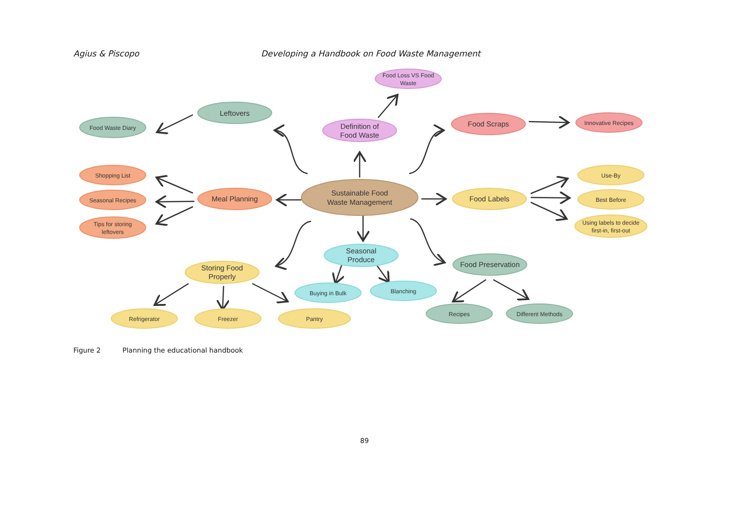Agius & Piscopo Developing a Handbook on Food Waste Management
Food Loss VS Food
Waste
Leftovers
Food Waste Diary
Definition of
Food Waste
Food Scraps
Innovative Recipes
Shopping List
Seasonal Recipes
Tips for storing
leftovers
Meal Planning
Sustainable Food
Waste Management
Food Labels
Use-By
Best Before
Using labels to decide
first-in, first-out
Seasonal
Produce
Storing Food
Properly
Food Preservation
Buying in Bulk
Blanching
Refrigerator
Freezer
Pantry
Recipes
Different Methods
Figure 2 Planning the educational handbook
89